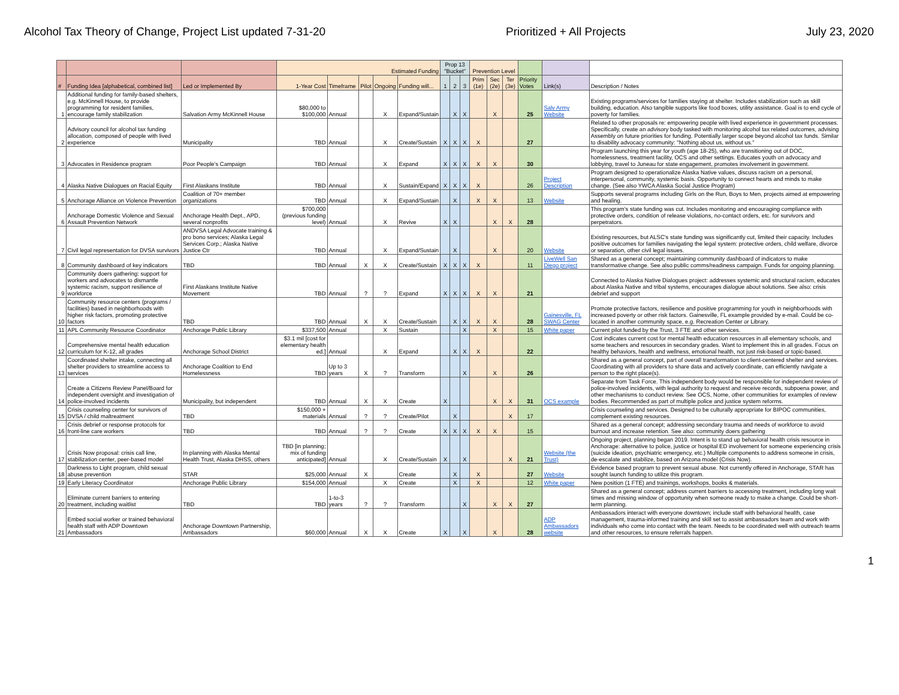Alcohol Tax Theory of Change, Project List updated 7-31-20 Prioritized + All Projects July 23, 2020
| | | | Estimated Funding | | | | | Prop 13 "Bucket" | | | Prevention Level | | | | | |
| --- | --- | --- | --- | --- | --- | --- | --- | --- | --- | --- | --- | --- | --- | --- | --- | --- |
| # | Funding Idea [alphabetical, combined list] | Led or Implemented By | 1-Year Cost | Timeframe | Pilot | Ongoing | Funding will... | 1 | 2 | 3 | Prim (1e) | Sec (2e) | Ter (3e) | Priority Votes | Link(s) | Description / Notes |
| 1 | Additional funding for family-based shelters, e.g. McKinnell House, to provide programming for resident families, encourage family stabilization | Salvation Army McKinnell House | $80,000 to $100,000 | Annual | | X | Expand/Sustain | | X | X | | X | | 25 | Salv Army Website | Existing programs/services for families staying at shelter. Includes stabilization such as skill building, education. Also tangible supports like food boxes, utility assistance. Goal is to end cycle of poverty for families. |
| 2 | Advisory council for alcohol tax funding allocation, composed of people with lived experience | Municipality | TBD | Annual | | X | Create/Sustain | X | X | X | X | | | 27 | | Related to other proposals re: empowering people with lived experience in government processes. Specifically, create an advisory body tasked with monitoring alcohol tax related outcomes, advising Assembly on future priorities for funding. Potentially larger scope beyond alcohol tax funds. Similar to disability advocacy community: "Nothing about us, without us." |
| 3 | Advocates in Residence program | Poor People's Campaign | TBD | Annual | | X | Expand | X | X | X | X | X | | 30 | | Program launching this year for youth (age 18-25), who are transitioning out of DOC, homelessness, treatment facility, OCS and other settings. Educates youth on advocacy and lobbying, travel to Juneau for state engagement, promotes involvement in government. |
| 4 | Alaska Native Dialogues on Racial Equity | First Alaskans Institute | TBD | Annual | | X | Sustain/Expand | X | X | X | X | | | 26 | Project Description | Program designed to operationalize Alaska Native values, discuss racism on a personal, interpersonal, community, systemic basis. Opportunity to connect hearts and minds to make change. (See also YWCA Alaska Social Justice Program) |
| 5 | Anchorage Alliance on Violence Prevention | Coalition of 70+ member organizations | TBD | Annual | | X | Expand/Sustain | | X | | X | X | | 13 | Website | Supports several programs including Girls on the Run, Boys to Men, projects aimed at empowering and healing. |
| 6 | Anchorage Domestic Violence and Sexual Assault Prevention Network | Anchorage Health Dept., APD, several nonprofits | $700,000 (previous funding level) | Annual | | X | Revive | X | X | | | X | X | 28 | | This program's state funding was cut. Includes monitoring and encouraging compliance with protective orders, condition of release violations, no-contact orders, etc. for survivors and perpetrators. |
| 7 | Civil legal representation for DVSA survivors | ANDVSA Legal Advocate training & pro bono services; Alaska Legal Services Corp.; Alaska Native Justice Ctr | TBD | Annual | | X | Expand/Sustain | | X | | | X | | 20 | Website | Existing resources, but ALSC's state funding was significantly cut, limited their capacity. Includes positive outcomes for families navigating the legal system: protective orders, child welfare, divorce or separation, other civil legal issues. |
| 8 | Community dashboard of key indicators | TBD | TBD | Annual | X | X | Create/Sustain | X | X | X | X | | | 11 | LiveWell San Diego project | Shared as a general concept; maintaining community dashboard of indicators to make transformative change. See also public comms/readiness campaign. Funds for ongoing planning. |
| 9 | Community doers gathering: support for workers and advocates to dismantle systemic racism, support resilience of workforce | First Alaskans Institute Native Movement | TBD | Annual | ? | ? | Expand | X | X | X | X | X | | 21 | | Connected to Alaska Native Dialogues project: addresses systemic and structural racism, educates about Alaska Native and tribal systems, encourages dialogue about solutions. See also: crisis debrief and support |
| 10 | Community resource centers (programs / facilities) based in neighborhoods with higher risk factors, promoting protective factors | TBD | TBD | Annual | X | X | Create/Sustain | | X | X | X | X | | 28 | Gainesville, FL SWAG Center | Promote protective factors, resilience and positive programming for youth in neighborhoods with increased poverty or other risk factors. Gainesville, FL example provided by e-mail. Could be co-located in another community space, e.g. Recreation Center or Library. |
| 11 | APL Community Resource Coordinator | Anchorage Public Library | $337,500 | Annual | | X | Sustain | | | X | | X | | 15 | White paper | Current pilot funded by the Trust, 3 FTE and other services. |
| 12 | Comprehensive mental health education curriculum for K-12, all grades | Anchorage School District | $3.1 mil [cost for elementary health ed.] | Annual | | X | Expand | | X | X | X | | | 22 | | Cost indicates current cost for mental health education resources in all elementary schools, and some teachers and resources in secondary grades. Want to implement this in all grades. Focus on healthy behaviors, health and wellness, emotional health, not just risk-based or topic-based. |
| 13 | Coordinated shelter intake, connecting all shelter providers to streamline access to services | Anchorage Coalition to End Homelessness | TBD | Up to 3 years | X | ? | Transform | | | X | | X | | 26 | | Shared as a general concept, part of overall transformation to client-centered shelter and services. Coordinating with all providers to share data and actively coordinate, can efficiently navigate a person to the right place(s). |
| 14 | Create a Citizens Review Panel/Board for independent oversight and investigation of police-involved incidents | Municipality, but independent | TBD | Annual | X | X | Create | X | | | | X | X | 31 | OCS example | Separate from Task Force. This independent body would be responsible for independent review of police-involved incidents, with legal authority to request and receive records, subpoena power, and other mechanisms to conduct review. See OCS, Nome, other communities for examples of review bodies. Recommended as part of multiple police and justice system reforms. |
| 15 | Crisis counseling center for survivors of DVSA / child maltreatment | TBD | $150,000 + materials | Annual | ? | ? | Create/Pilot | | X | | | | X | 17 | | Crisis counseling and services. Designed to be culturally appropriate for BIPOC communities, complement existing resources. |
| 16 | Crisis debrief or response protocols for front-line care workers | TBD | TBD | Annual | ? | ? | Create | X | X | X | X | X | | 15 | | Shared as a general concept; addressing secondary trauma and needs of workforce to avoid burnout and increase retention. See also: community doers gathering |
| 17 | Crisis Now proposal: crisis call line, stabilization center, peer-based model | In planning with Alaska Mental Health Trust, Alaska DHSS, others | TBD [in planning; mix of funding anticipated] | Annual | | X | Create/Sustain | X | | X | | | X | 21 | Website (the Trust) | Ongoing project, planning began 2019. Intent is to stand up behavioral health crisis resource in Anchorage: alternative to police, justice or hospital ED involvement for someone experiencing crisis (suicide ideation, psychiatric emergency, etc.) Multiple components to address someone in crisis, de-escalate and stabilize, based on Arizona model (Crisis Now). |
| 18 | Darkness to Light program, child sexual abuse prevention | STAR | $25,000 | Annual | X | | Create | | X | | X | | | 27 | Website | Evidence based program to prevent sexual abuse. Not currently offered in Anchorage, STAR has sought launch funding to utilize this program. |
| 19 | Early Literacy Coordinator | Anchorage Public Library | $154,000 | Annual | | X | Create | | X | | X | | | 12 | White paper | New position (1 FTE) and trainings, workshops, books & materials. |
| 20 | Eliminate current barriers to entering treatment, including waitlist | TBD | TBD | 1-to-3 years | ? | ? | Transform | | | X | | X | X | 27 | | Shared as a general concept; address current barriers to accessing treatment, including long wait times and missing window of opportunity when someone ready to make a change. Could be short-term planning. |
| 21 | Embed social worker or trained behavioral health staff with ADP Downtown Ambassadors | Anchorage Downtown Partnership, Ambassadors | $60,000 | Annual | X | X | Create | X | | X | | X | | 28 | ADP Ambassadors website | Ambassadors interact with everyone downtown; include staff with behavioral health, case management, trauma-informed training and skill set to assist ambassadors team and work with individuals who come into contact with the team. Needs to be coordinated well with outreach teams and other resources, to ensure referrals happen. |
1